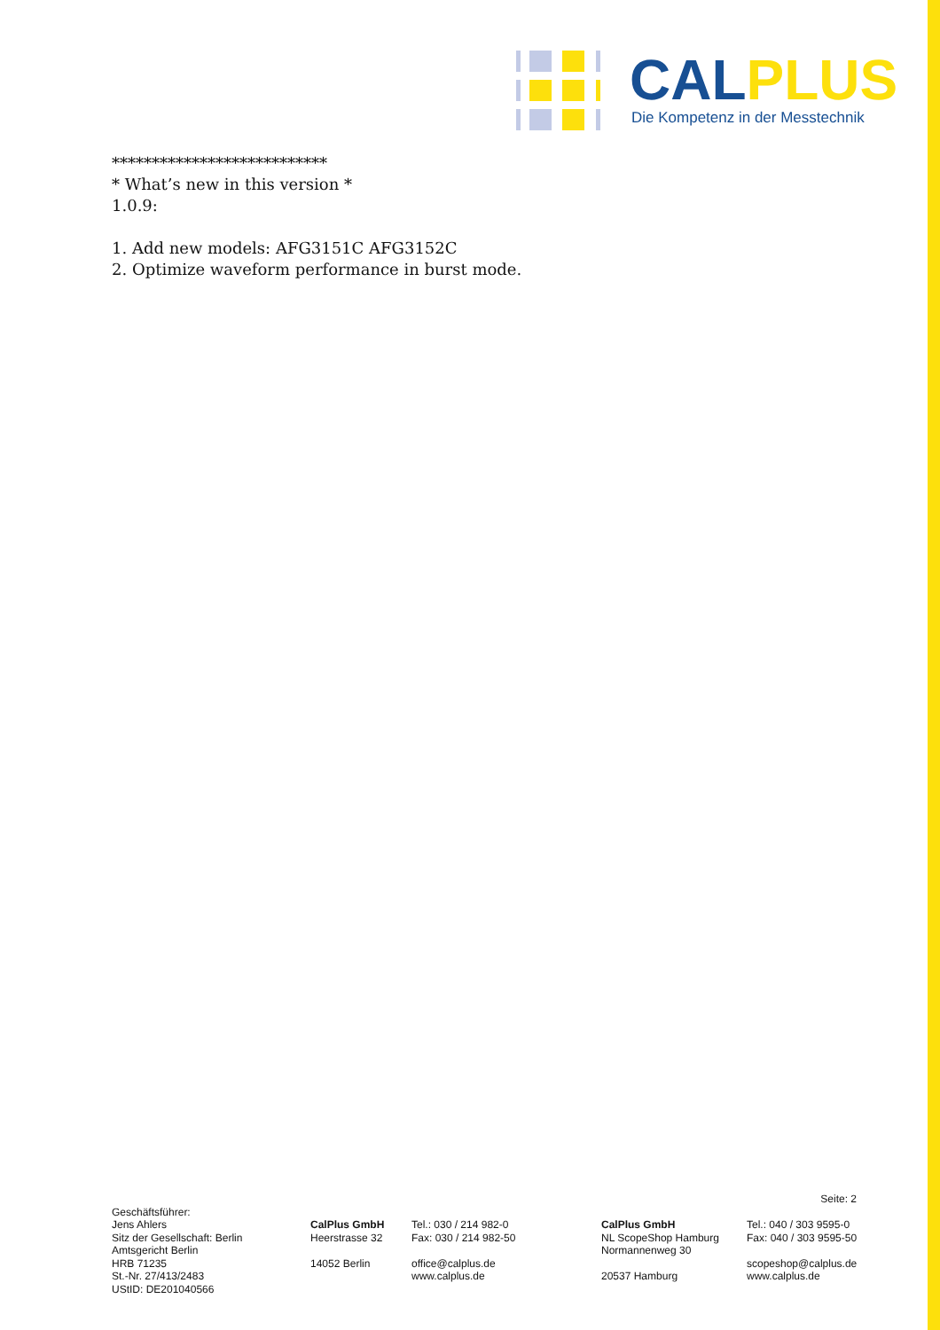CAL PLUS
Die Kompetenz in der Messtechnik
***************************
* What’s new in this version *
1.0.9:
1. Add new models: AFG3151C AFG3152C
2. Optimize waveform performance in burst mode.
Seite: 2
Geschäftsführer:
Jens Ahlers
Sitz der Gesellschaft: Berlin
Amtsgericht Berlin
HRB 71235
St.-Nr. 27/413/2483
UStID: DE201040566
CalPlus GmbH
Heerstrasse 32
14052 Berlin
Tel.: 030 / 214 982-0
Fax: 030 / 214 982-50
office@calplus.de
www.calplus.de
CalPlus GmbH
NL ScopeShop Hamburg
Normannenweg 30
20537 Hamburg
Tel.: 040 / 303 9595-0
Fax: 040 / 303 9595-50
scopeshop@calplus.de
www.calplus.de